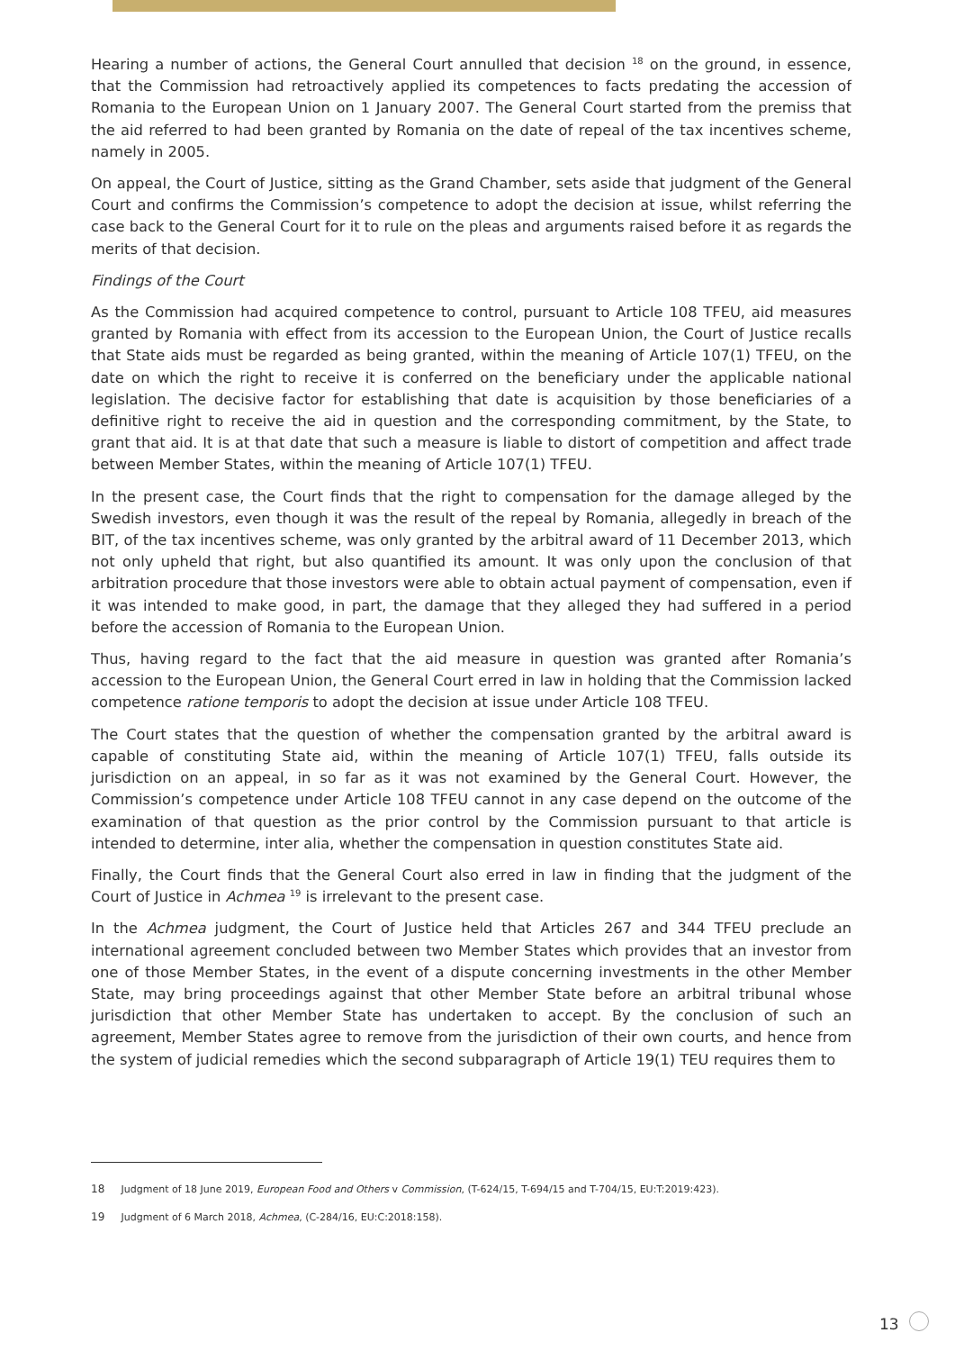Hearing a number of actions, the General Court annulled that decision <sup>18</sup> on the ground, in essence, that the Commission had retroactively applied its competences to facts predating the accession of Romania to the European Union on 1 January 2007. The General Court started from the premiss that the aid referred to had been granted by Romania on the date of repeal of the tax incentives scheme, namely in 2005.
On appeal, the Court of Justice, sitting as the Grand Chamber, sets aside that judgment of the General Court and confirms the Commission’s competence to adopt the decision at issue, whilst referring the case back to the General Court for it to rule on the pleas and arguments raised before it as regards the merits of that decision.
Findings of the Court
As the Commission had acquired competence to control, pursuant to Article 108 TFEU, aid measures granted by Romania with effect from its accession to the European Union, the Court of Justice recalls that State aids must be regarded as being granted, within the meaning of Article 107(1) TFEU, on the date on which the right to receive it is conferred on the beneficiary under the applicable national legislation. The decisive factor for establishing that date is acquisition by those beneficiaries of a definitive right to receive the aid in question and the corresponding commitment, by the State, to grant that aid. It is at that date that such a measure is liable to distort of competition and affect trade between Member States, within the meaning of Article 107(1) TFEU.
In the present case, the Court finds that the right to compensation for the damage alleged by the Swedish investors, even though it was the result of the repeal by Romania, allegedly in breach of the BIT, of the tax incentives scheme, was only granted by the arbitral award of 11 December 2013, which not only upheld that right, but also quantified its amount. It was only upon the conclusion of that arbitration procedure that those investors were able to obtain actual payment of compensation, even if it was intended to make good, in part, the damage that they alleged they had suffered in a period before the accession of Romania to the European Union.
Thus, having regard to the fact that the aid measure in question was granted after Romania’s accession to the European Union, the General Court erred in law in holding that the Commission lacked competence ratione temporis to adopt the decision at issue under Article 108 TFEU.
The Court states that the question of whether the compensation granted by the arbitral award is capable of constituting State aid, within the meaning of Article 107(1) TFEU, falls outside its jurisdiction on an appeal, in so far as it was not examined by the General Court. However, the Commission’s competence under Article 108 TFEU cannot in any case depend on the outcome of the examination of that question as the prior control by the Commission pursuant to that article is intended to determine, inter alia, whether the compensation in question constitutes State aid.
Finally, the Court finds that the General Court also erred in law in finding that the judgment of the Court of Justice in Achmea <sup>19</sup> is irrelevant to the present case.
In the Achmea judgment, the Court of Justice held that Articles 267 and 344 TFEU preclude an international agreement concluded between two Member States which provides that an investor from one of those Member States, in the event of a dispute concerning investments in the other Member State, may bring proceedings against that other Member State before an arbitral tribunal whose jurisdiction that other Member State has undertaken to accept. By the conclusion of such an agreement, Member States agree to remove from the jurisdiction of their own courts, and hence from the system of judicial remedies which the second subparagraph of Article 19(1) TEU requires them to
18 Judgment of 18 June 2019, European Food and Others v Commission, (T-624/15, T-694/15 and T-704/15, EU:T:2019:423).
19 Judgment of 6 March 2018, Achmea, (C-284/16, EU:C:2018:158).
13